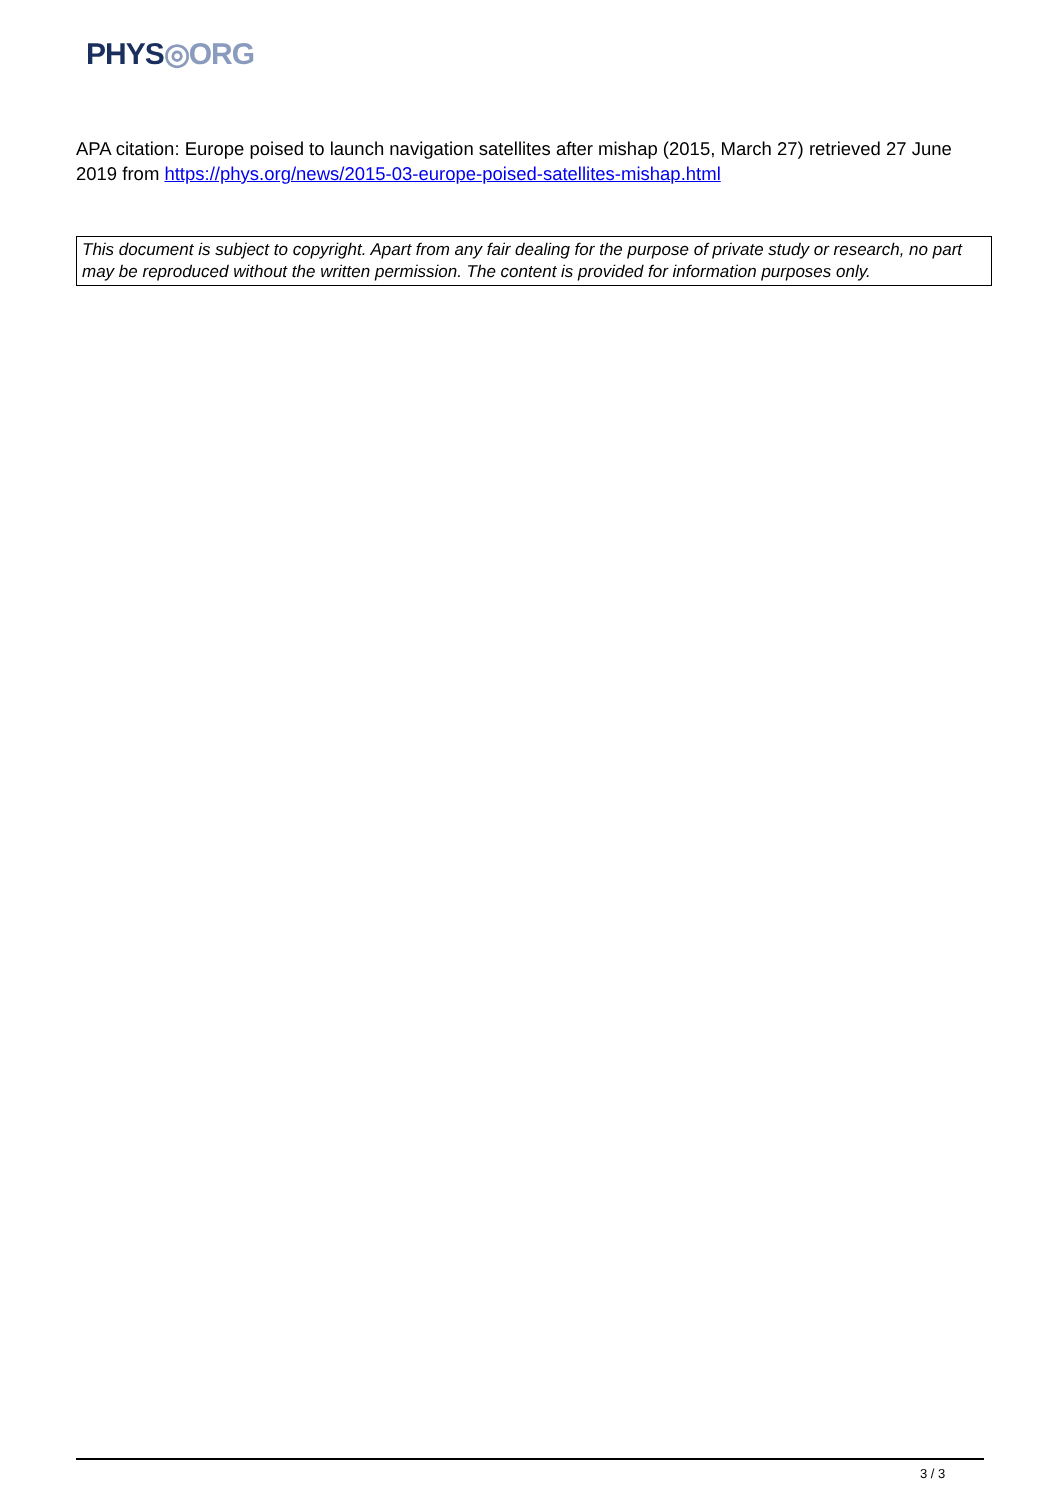PHYS◎ORG
APA citation: Europe poised to launch navigation satellites after mishap (2015, March 27) retrieved 27 June 2019 from https://phys.org/news/2015-03-europe-poised-satellites-mishap.html
This document is subject to copyright. Apart from any fair dealing for the purpose of private study or research, no part may be reproduced without the written permission. The content is provided for information purposes only.
3 / 3